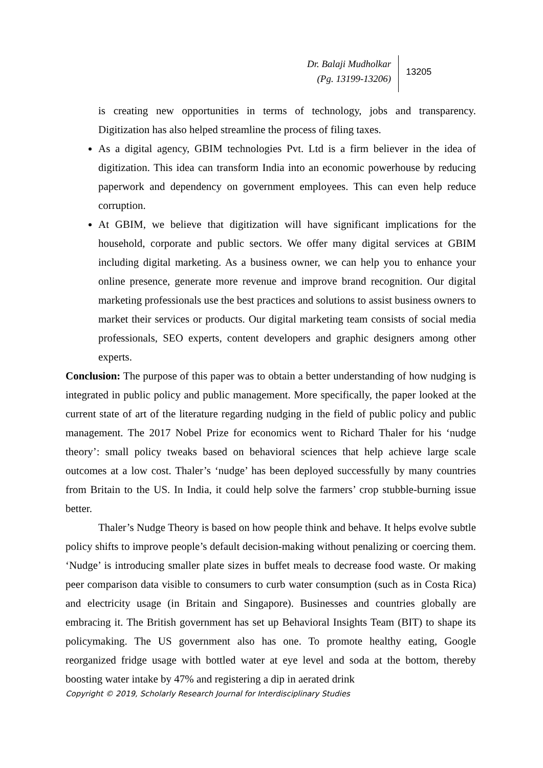Dr. Balaji Mudholkar
(Pg. 13199-13206)
13205
is creating new opportunities in terms of technology, jobs and transparency. Digitization has also helped streamline the process of filing taxes.
As a digital agency, GBIM technologies Pvt. Ltd is a firm believer in the idea of digitization. This idea can transform India into an economic powerhouse by reducing paperwork and dependency on government employees. This can even help reduce corruption.
At GBIM, we believe that digitization will have significant implications for the household, corporate and public sectors. We offer many digital services at GBIM including digital marketing. As a business owner, we can help you to enhance your online presence, generate more revenue and improve brand recognition. Our digital marketing professionals use the best practices and solutions to assist business owners to market their services or products. Our digital marketing team consists of social media professionals, SEO experts, content developers and graphic designers among other experts.
Conclusion: The purpose of this paper was to obtain a better understanding of how nudging is integrated in public policy and public management. More specifically, the paper looked at the current state of art of the literature regarding nudging in the field of public policy and public management. The 2017 Nobel Prize for economics went to Richard Thaler for his ‘nudge theory’: small policy tweaks based on behavioral sciences that help achieve large scale outcomes at a low cost. Thaler’s ‘nudge’ has been deployed successfully by many countries from Britain to the US. In India, it could help solve the farmers’ crop stubble-burning issue better.
Thaler’s Nudge Theory is based on how people think and behave. It helps evolve subtle policy shifts to improve people’s default decision-making without penalizing or coercing them. ‘Nudge’ is introducing smaller plate sizes in buffet meals to decrease food waste. Or making peer comparison data visible to consumers to curb water consumption (such as in Costa Rica) and electricity usage (in Britain and Singapore). Businesses and countries globally are embracing it. The British government has set up Behavioral Insights Team (BIT) to shape its policymaking. The US government also has one. To promote healthy eating, Google reorganized fridge usage with bottled water at eye level and soda at the bottom, thereby boosting water intake by 47% and registering a dip in aerated drink
Copyright © 2019, Scholarly Research Journal for Interdisciplinary Studies